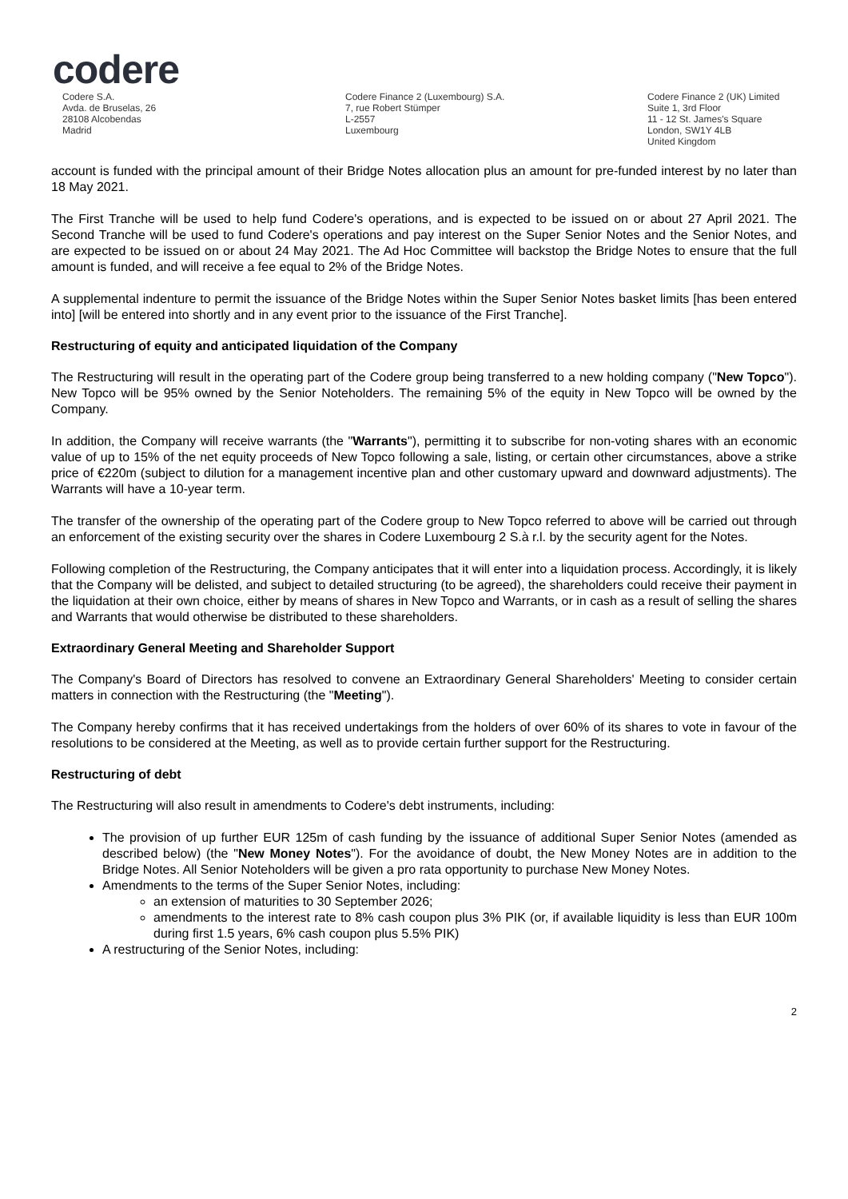codere
Codere S.A.
Avda. de Bruselas, 26
28108 Alcobendas
Madrid
Codere Finance 2 (Luxembourg) S.A.
7, rue Robert Stümper
L-2557
Luxembourg
Codere Finance 2 (UK) Limited
Suite 1, 3rd Floor
11 - 12 St. James's Square
London, SW1Y 4LB
United Kingdom
account is funded with the principal amount of their Bridge Notes allocation plus an amount for pre-funded interest by no later than 18 May 2021.
The First Tranche will be used to help fund Codere's operations, and is expected to be issued on or about 27 April 2021. The Second Tranche will be used to fund Codere's operations and pay interest on the Super Senior Notes and the Senior Notes, and are expected to be issued on or about 24 May 2021. The Ad Hoc Committee will backstop the Bridge Notes to ensure that the full amount is funded, and will receive a fee equal to 2% of the Bridge Notes.
A supplemental indenture to permit the issuance of the Bridge Notes within the Super Senior Notes basket limits [has been entered into] [will be entered into shortly and in any event prior to the issuance of the First Tranche].
Restructuring of equity and anticipated liquidation of the Company
The Restructuring will result in the operating part of the Codere group being transferred to a new holding company ("New Topco"). New Topco will be 95% owned by the Senior Noteholders. The remaining 5% of the equity in New Topco will be owned by the Company.
In addition, the Company will receive warrants (the "Warrants"), permitting it to subscribe for non-voting shares with an economic value of up to 15% of the net equity proceeds of New Topco following a sale, listing, or certain other circumstances, above a strike price of €220m (subject to dilution for a management incentive plan and other customary upward and downward adjustments). The Warrants will have a 10-year term.
The transfer of the ownership of the operating part of the Codere group to New Topco referred to above will be carried out through an enforcement of the existing security over the shares in Codere Luxembourg 2 S.à r.l. by the security agent for the Notes.
Following completion of the Restructuring, the Company anticipates that it will enter into a liquidation process. Accordingly, it is likely that the Company will be delisted, and subject to detailed structuring (to be agreed), the shareholders could receive their payment in the liquidation at their own choice, either by means of shares in New Topco and Warrants, or in cash as a result of selling the shares and Warrants that would otherwise be distributed to these shareholders.
Extraordinary General Meeting and Shareholder Support
The Company's Board of Directors has resolved to convene an Extraordinary General Shareholders' Meeting to consider certain matters in connection with the Restructuring (the "Meeting").
The Company hereby confirms that it has received undertakings from the holders of over 60% of its shares to vote in favour of the resolutions to be considered at the Meeting, as well as to provide certain further support for the Restructuring.
Restructuring of debt
The Restructuring will also result in amendments to Codere's debt instruments, including:
The provision of up further EUR 125m of cash funding by the issuance of additional Super Senior Notes (amended as described below) (the "New Money Notes"). For the avoidance of doubt, the New Money Notes are in addition to the Bridge Notes. All Senior Noteholders will be given a pro rata opportunity to purchase New Money Notes.
Amendments to the terms of the Super Senior Notes, including:
an extension of maturities to 30 September 2026;
amendments to the interest rate to 8% cash coupon plus 3% PIK (or, if available liquidity is less than EUR 100m during first 1.5 years, 6% cash coupon plus 5.5% PIK)
A restructuring of the Senior Notes, including:
2